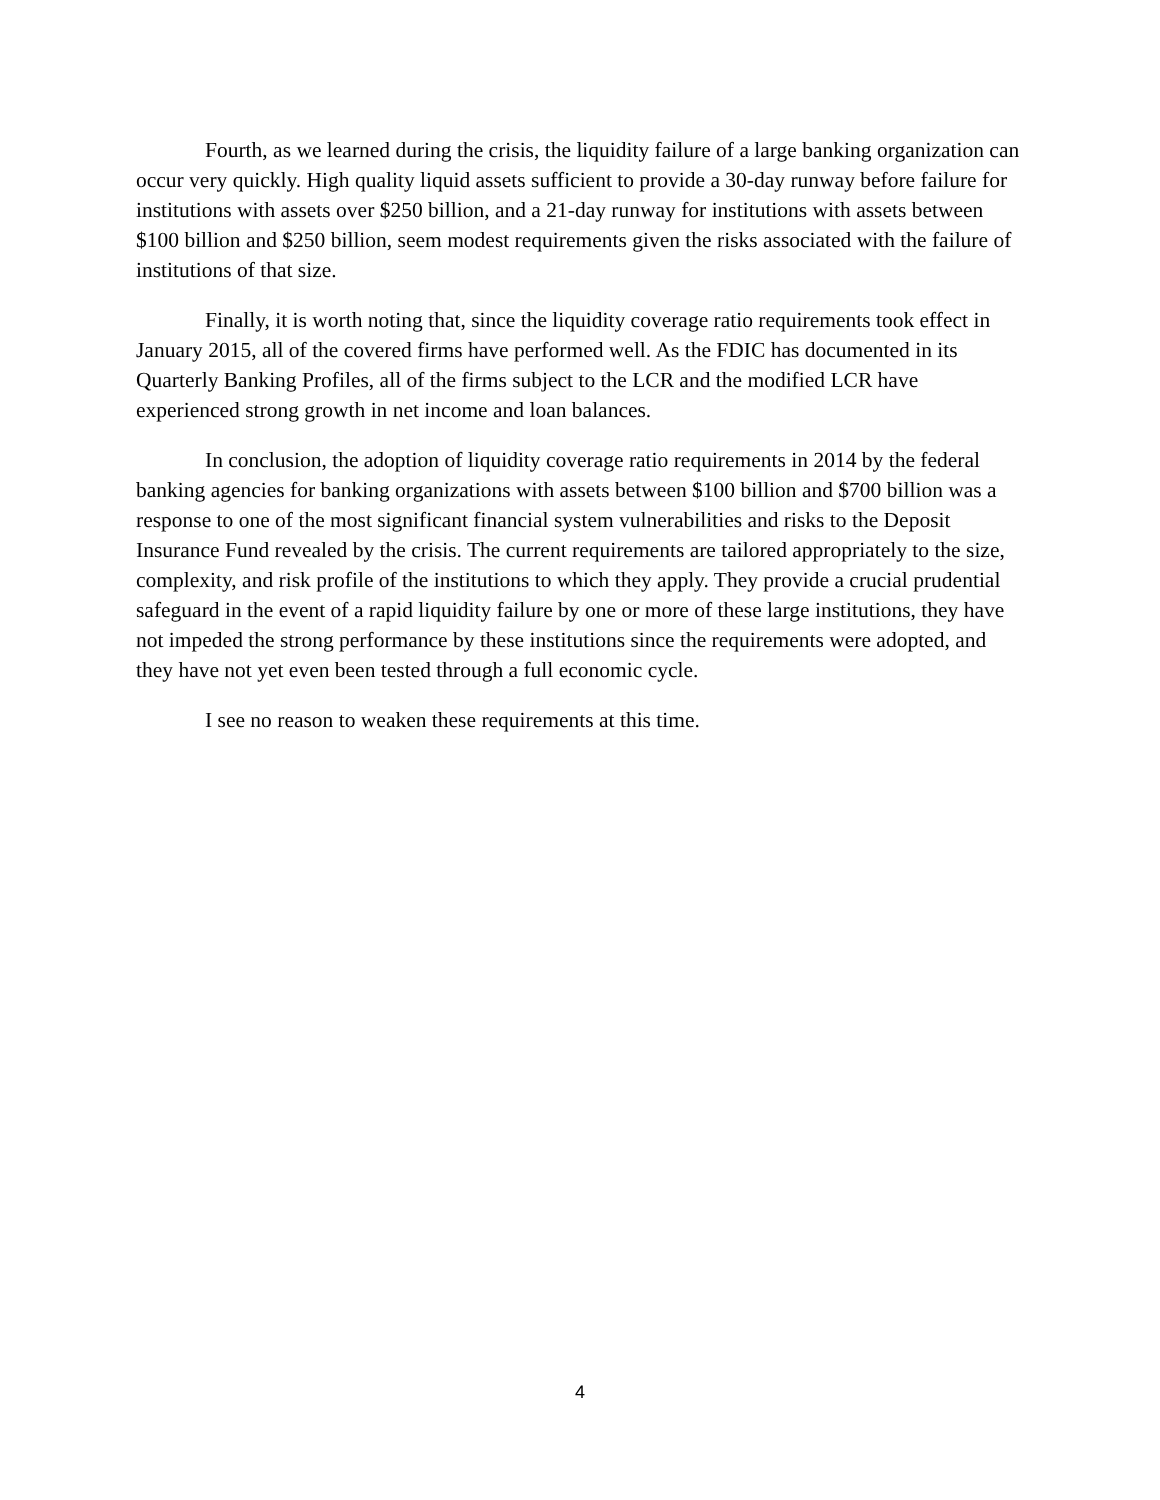Fourth, as we learned during the crisis, the liquidity failure of a large banking organization can occur very quickly. High quality liquid assets sufficient to provide a 30-day runway before failure for institutions with assets over $250 billion, and a 21-day runway for institutions with assets between $100 billion and $250 billion, seem modest requirements given the risks associated with the failure of institutions of that size.
Finally, it is worth noting that, since the liquidity coverage ratio requirements took effect in January 2015, all of the covered firms have performed well. As the FDIC has documented in its Quarterly Banking Profiles, all of the firms subject to the LCR and the modified LCR have experienced strong growth in net income and loan balances.
In conclusion, the adoption of liquidity coverage ratio requirements in 2014 by the federal banking agencies for banking organizations with assets between $100 billion and $700 billion was a response to one of the most significant financial system vulnerabilities and risks to the Deposit Insurance Fund revealed by the crisis. The current requirements are tailored appropriately to the size, complexity, and risk profile of the institutions to which they apply. They provide a crucial prudential safeguard in the event of a rapid liquidity failure by one or more of these large institutions, they have not impeded the strong performance by these institutions since the requirements were adopted, and they have not yet even been tested through a full economic cycle.
I see no reason to weaken these requirements at this time.
4